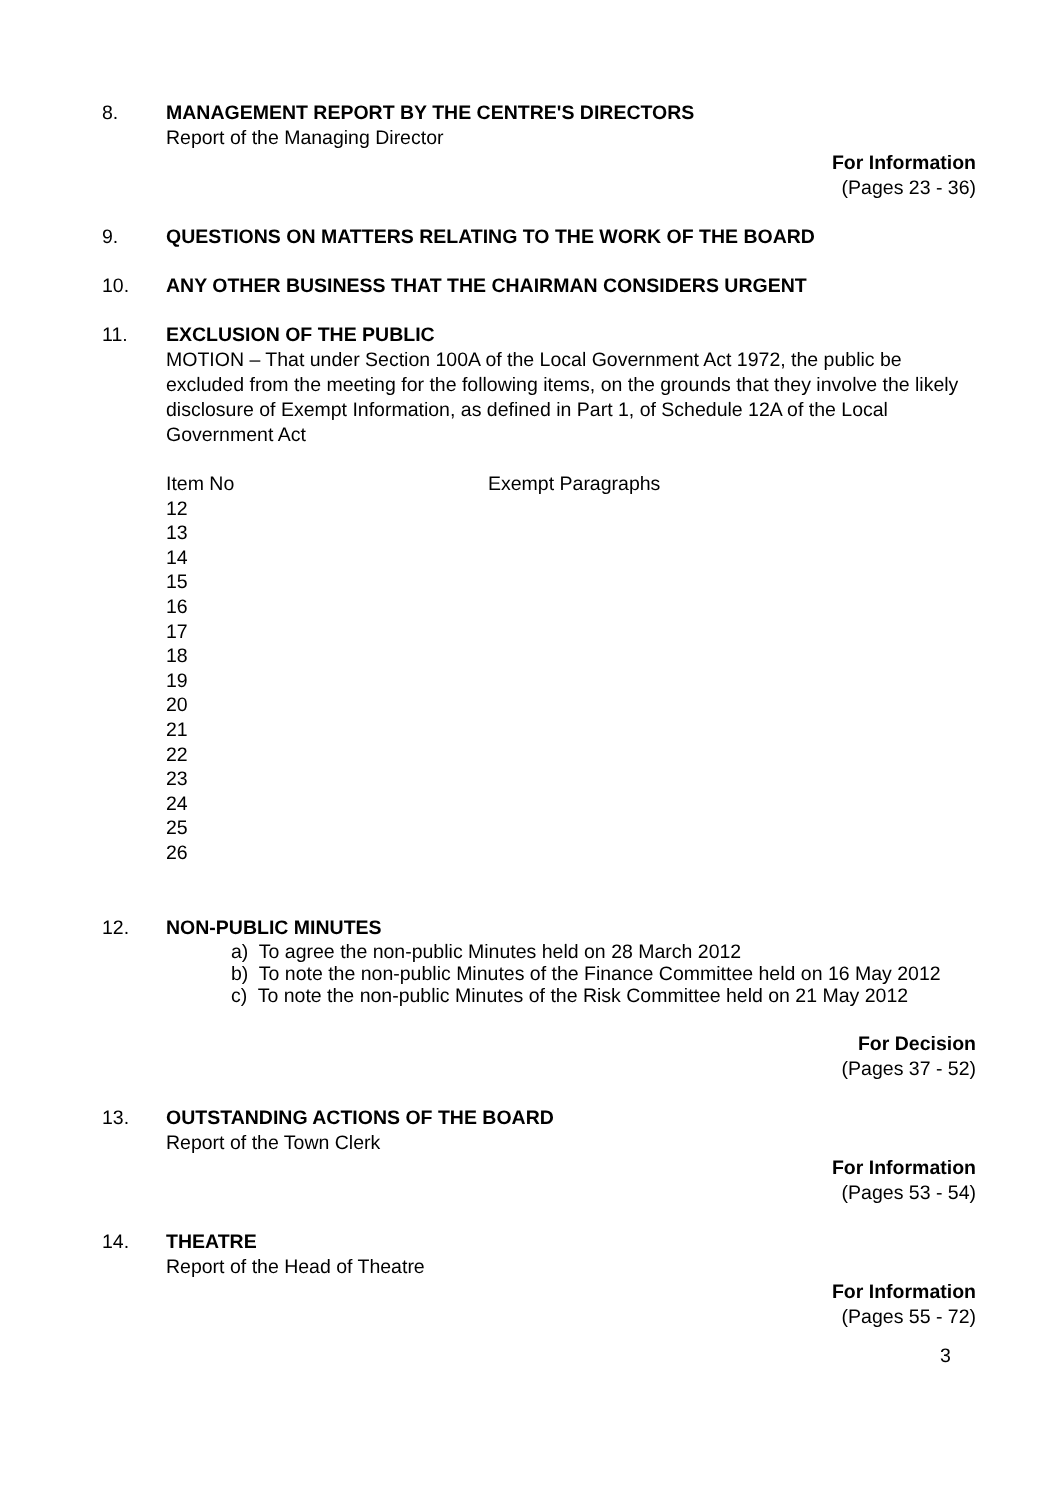8. MANAGEMENT REPORT BY THE CENTRE'S DIRECTORS
Report of the Managing Director
For Information
(Pages 23 - 36)
9. QUESTIONS ON MATTERS RELATING TO THE WORK OF THE BOARD
10. ANY OTHER BUSINESS THAT THE CHAIRMAN CONSIDERS URGENT
11. EXCLUSION OF THE PUBLIC
MOTION – That under Section 100A of the Local Government Act 1972, the public be excluded from the meeting for the following items, on the grounds that they involve the likely disclosure of Exempt Information, as defined in Part 1, of Schedule 12A of the Local Government Act
| Item No | Exempt Paragraphs |
| 12 | |
| 13 | |
| 14 | |
| 15 | |
| 16 | |
| 17 | |
| 18 | |
| 19 | |
| 20 | |
| 21 | |
| 22 | |
| 23 | |
| 24 | |
| 25 | |
| 26 | |
12. NON-PUBLIC MINUTES
a) To agree the non-public Minutes held on 28 March 2012
b) To note the non-public Minutes of the Finance Committee held on 16 May 2012
c) To note the non-public Minutes of the Risk Committee held on 21 May 2012
For Decision
(Pages 37 - 52)
13. OUTSTANDING ACTIONS OF THE BOARD
Report of the Town Clerk
For Information
(Pages 53 - 54)
14. THEATRE
Report of the Head of Theatre
For Information
(Pages 55 - 72)
3